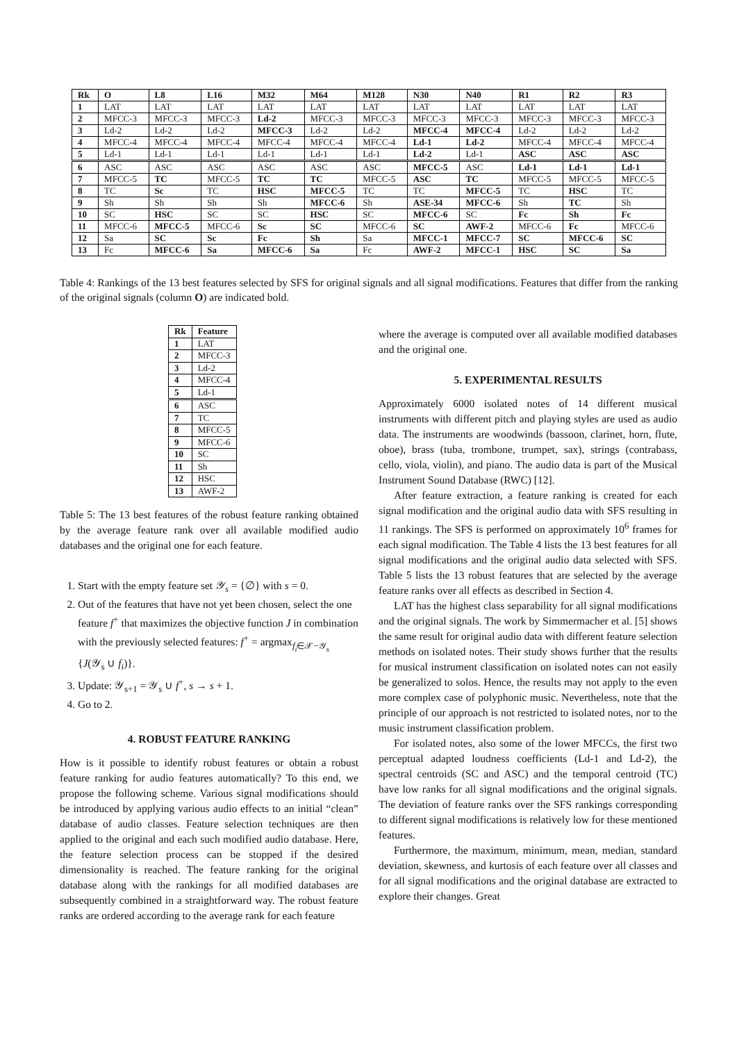| Rk | O | L8 | L16 | M32 | M64 | M128 | N30 | N40 | R1 | R2 | R3 |
| --- | --- | --- | --- | --- | --- | --- | --- | --- | --- | --- | --- |
| 1 | LAT | LAT | LAT | LAT | LAT | LAT | LAT | LAT | LAT | LAT | LAT |
| 2 | MFCC-3 | MFCC-3 | MFCC-3 | Ld-2 | MFCC-3 | MFCC-3 | MFCC-3 | MFCC-3 | MFCC-3 | MFCC-3 | MFCC-3 |
| 3 | Ld-2 | Ld-2 | Ld-2 | MFCC-3 | Ld-2 | Ld-2 | MFCC-4 | MFCC-4 | Ld-2 | Ld-2 | Ld-2 |
| 4 | MFCC-4 | MFCC-4 | MFCC-4 | MFCC-4 | MFCC-4 | MFCC-4 | Ld-1 | Ld-2 | MFCC-4 | MFCC-4 | MFCC-4 |
| 5 | Ld-1 | Ld-1 | Ld-1 | Ld-1 | Ld-1 | Ld-1 | Ld-2 | Ld-1 | ASC | ASC | ASC |
| 6 | ASC | ASC | ASC | ASC | ASC | ASC | MFCC-5 | ASC | Ld-1 | Ld-1 | Ld-1 |
| 7 | MFCC-5 | TC | MFCC-5 | TC | TC | MFCC-5 | ASC | TC | MFCC-5 | MFCC-5 | MFCC-5 |
| 8 | TC | Sc | TC | HSC | MFCC-5 | TC | TC | MFCC-5 | TC | HSC | TC |
| 9 | Sh | Sh | Sh | Sh | MFCC-6 | Sh | ASE-34 | MFCC-6 | Sh | TC | Sh |
| 10 | SC | HSC | SC | SC | HSC | SC | MFCC-6 | SC | Fc | Sh | Fc |
| 11 | MFCC-6 | MFCC-5 | MFCC-6 | Sc | SC | MFCC-6 | SC | AWF-2 | MFCC-6 | Fc | MFCC-6 |
| 12 | Sa | SC | Sc | Fc | Sh | Sa | MFCC-1 | MFCC-7 | SC | MFCC-6 | SC |
| 13 | Fc | MFCC-6 | Sa | MFCC-6 | Sa | Fc | AWF-2 | MFCC-1 | HSC | SC | Sa |
Table 4: Rankings of the 13 best features selected by SFS for original signals and all signal modifications. Features that differ from the ranking of the original signals (column O) are indicated bold.
| Rk | Feature |
| --- | --- |
| 1 | LAT |
| 2 | MFCC-3 |
| 3 | Ld-2 |
| 4 | MFCC-4 |
| 5 | Ld-1 |
| 6 | ASC |
| 7 | TC |
| 8 | MFCC-5 |
| 9 | MFCC-6 |
| 10 | SC |
| 11 | Sh |
| 12 | HSC |
| 13 | AWF-2 |
Table 5: The 13 best features of the robust feature ranking obtained by the average feature rank over all available modified audio databases and the original one for each feature.
1. Start with the empty feature set 𝒴<sub>s</sub> = {∅} with s = 0.
2. Out of the features that have not yet been chosen, select the one feature f<sup>+</sup> that maximizes the objective function J in combination with the previously selected features: f<sup>+</sup> = argmax<sub>f<sub>i</sub>∈𝒳−𝒴<sub>s</sub></sub> {J(𝒴<sub>s</sub> ∪ f<sub>i</sub>)}.
3. Update: 𝒴<sub>s+1</sub> = 𝒴<sub>s</sub> ∪ f<sup>+</sup>, s → s + 1.
4. Go to 2.
4. ROBUST FEATURE RANKING
How is it possible to identify robust features or obtain a robust feature ranking for audio features automatically? To this end, we propose the following scheme. Various signal modifications should be introduced by applying various audio effects to an initial “clean” database of audio classes. Feature selection techniques are then applied to the original and each such modified audio database. Here, the feature selection process can be stopped if the desired dimensionality is reached. The feature ranking for the original database along with the rankings for all modified databases are subsequently combined in a straightforward way. The robust feature ranks are ordered according to the average rank for each feature
where the average is computed over all available modified databases and the original one.
5. EXPERIMENTAL RESULTS
Approximately 6000 isolated notes of 14 different musical instruments with different pitch and playing styles are used as audio data. The instruments are woodwinds (bassoon, clarinet, horn, flute, oboe), brass (tuba, trombone, trumpet, sax), strings (contrabass, cello, viola, violin), and piano. The audio data is part of the Musical Instrument Sound Database (RWC) [12].
After feature extraction, a feature ranking is created for each signal modification and the original audio data with SFS resulting in 11 rankings. The SFS is performed on approximately 10<sup>6</sup> frames for each signal modification. The Table 4 lists the 13 best features for all signal modifications and the original audio data selected with SFS. Table 5 lists the 13 robust features that are selected by the average feature ranks over all effects as described in Section 4.
LAT has the highest class separability for all signal modifications and the original signals. The work by Simmermacher et al. [5] shows the same result for original audio data with different feature selection methods on isolated notes. Their study shows further that the results for musical instrument classification on isolated notes can not easily be generalized to solos. Hence, the results may not apply to the even more complex case of polyphonic music. Nevertheless, note that the principle of our approach is not restricted to isolated notes, nor to the music instrument classification problem.
For isolated notes, also some of the lower MFCCs, the first two perceptual adapted loudness coefficients (Ld-1 and Ld-2), the spectral centroids (SC and ASC) and the temporal centroid (TC) have low ranks for all signal modifications and the original signals. The deviation of feature ranks over the SFS rankings corresponding to different signal modifications is relatively low for these mentioned features.
Furthermore, the maximum, minimum, mean, median, standard deviation, skewness, and kurtosis of each feature over all classes and for all signal modifications and the original database are extracted to explore their changes. Great